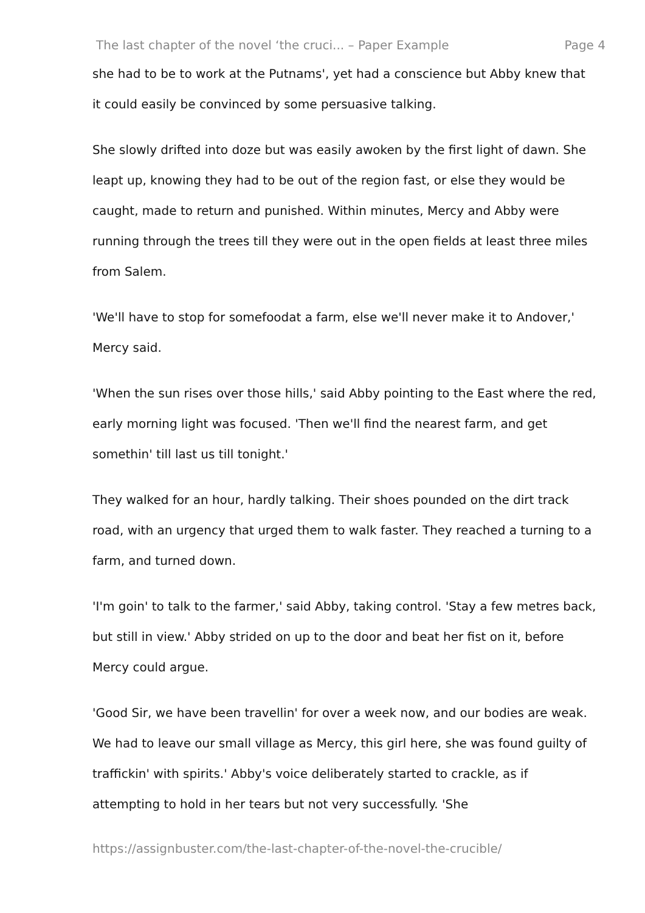The last chapter of the novel ‘the cruci... – Paper Example Page 4
she had to be to work at the Putnams', yet had a conscience but Abby knew that it could easily be convinced by some persuasive talking.
She slowly drifted into doze but was easily awoken by the first light of dawn. She leapt up, knowing they had to be out of the region fast, or else they would be caught, made to return and punished. Within minutes, Mercy and Abby were running through the trees till they were out in the open fields at least three miles from Salem.
'We'll have to stop for somefoodat a farm, else we'll never make it to Andover,' Mercy said.
'When the sun rises over those hills,' said Abby pointing to the East where the red, early morning light was focused. 'Then we'll find the nearest farm, and get somethin' till last us till tonight.'
They walked for an hour, hardly talking. Their shoes pounded on the dirt track road, with an urgency that urged them to walk faster. They reached a turning to a farm, and turned down.
'I'm goin' to talk to the farmer,' said Abby, taking control. 'Stay a few metres back, but still in view.' Abby strided on up to the door and beat her fist on it, before Mercy could argue.
'Good Sir, we have been travellin' for over a week now, and our bodies are weak. We had to leave our small village as Mercy, this girl here, she was found guilty of traffickin' with spirits.' Abby's voice deliberately started to crackle, as if attempting to hold in her tears but not very successfully. 'She
https://assignbuster.com/the-last-chapter-of-the-novel-the-crucible/